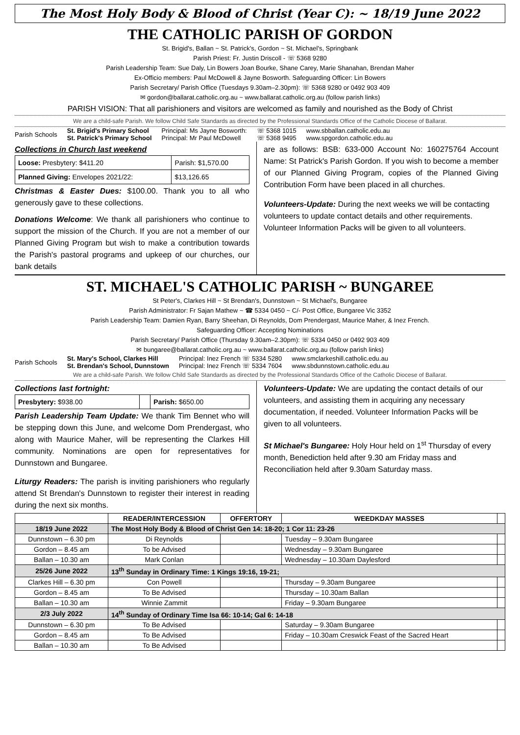The Most Holy Body & Blood of Christ (Year C): ~ 18/19 June 2022
THE CATHOLIC PARISH OF GORDON
St. Brigid's, Ballan ~ St. Patrick's, Gordon ~ St. Michael's, Springbank
Parish Priest: Fr. Justin Driscoll - ☏ 5368 9280
Parish Leadership Team: Sue Daly, Lin Bowers Joan Bourke, Shane Carey, Marie Shanahan, Brendan Maher
Ex-Officio members: Paul McDowell & Jayne Bosworth. Safeguarding Officer: Lin Bowers
Parish Secretary/ Parish Office (Tuesdays 9.30am–2.30pm): ☏ 5368 9280 or 0492 903 409
✉ gordon@ballarat.catholic.org.au ~ www.ballarat.catholic.org.au (follow parish links)
PARISH VISION: That all parishioners and visitors are welcomed as family and nourished as the Body of Christ
We are a child-safe Parish. We follow Child Safe Standards as directed by the Professional Standards Office of the Catholic Diocese of Ballarat.
Parish Schools St. Brigid's Primary School
St. Patrick's Primary School Principal: Ms Jayne Bosworth:
Principal: Mr Paul McDowell ☏ 5368 1015
☏ 5368 9495 www.sbballan.catholic.edu.au
www.spgordon.catholic.edu.au
Collections in Church last weekend
| Loose: Presbytery: $411.20 | Parish: $1,570.00 |
| Planned Giving: Envelopes 2021/22: | $13,126.65 |
Christmas & Easter Dues: $100.00. Thank you to all who generously gave to these collections.
Donations Welcome: We thank all parishioners who continue to support the mission of the Church. If you are not a member of our Planned Giving Program but wish to make a contribution towards the Parish's pastoral programs and upkeep of our churches, our bank details
are as follows: BSB: 633-000 Account No: 160275764 Account Name: St Patrick's Parish Gordon. If you wish to become a member of our Planned Giving Program, copies of the Planned Giving Contribution Form have been placed in all churches.
Volunteers-Update: During the next weeks we will be contacting volunteers to update contact details and other requirements. Volunteer Information Packs will be given to all volunteers.
ST. MICHAEL'S CATHOLIC PARISH ~ BUNGAREE
St Peter's, Clarkes Hill ~ St Brendan's, Dunnstown ~ St Michael's, Bungaree
Parish Administrator: Fr Sajan Mathew ~ ☎ 5334 0450 ~ C/- Post Office, Bungaree Vic 3352
Parish Leadership Team: Damien Ryan, Barry Sheehan, Di Reynolds, Dom Prendergast, Maurice Maher, & Inez French.
Safeguarding Officer: Accepting Nominations
Parish Secretary/ Parish Office (Thursday 9.30am–2.30pm): ☏ 5334 0450 or 0492 903 409
✉ bungaree@ballarat.catholic.org.au ~ www.ballarat.catholic.org.au (follow parish links)
Parish Schools St. Mary's School, Clarkes Hill
St. Brendan's School, Dunnstown Principal: Inez French ☏ 5334 5280
Principal: Inez French ☏ 5334 7604 www.smclarkeshill.catholic.edu.au
www.sbdunnstown.catholic.edu.au
We are a child-safe Parish. We follow Child Safe Standards as directed by the Professional Standards Office of the Catholic Diocese of Ballarat.
Collections last fortnight:
| Presbytery: $938.00 | | Parish: $650.00 |
Parish Leadership Team Update: We thank Tim Bennet who will be stepping down this June, and welcome Dom Prendergast, who along with Maurice Maher, will be representing the Clarkes Hill community. Nominations are open for representatives for Dunnstown and Bungaree.
Liturgy Readers: The parish is inviting parishioners who regularly attend St Brendan's Dunnstown to register their interest in reading during the next six months.
Volunteers-Update: We are updating the contact details of our volunteers, and assisting them in acquiring any necessary documentation, if needed. Volunteer Information Packs will be given to all volunteers.
St Michael's Bungaree: Holy Hour held on 1<sup>st</sup> Thursday of every month, Benediction held after 9.30 am Friday mass and Reconciliation held after 9.30am Saturday mass.
| | READER/INTERCESSION | OFFERTORY | WEEDKDAY MASSES | |
| --- | --- | --- | --- | --- |
| 18/19 June 2022 | The Most Holy Body & Blood of Christ Gen 14: 18-20; 1 Cor 11: 23-26 | | | |
| Dunnstown – 6.30 pm | Di Reynolds | | Tuesday – 9.30am Bungaree | |
| Gordon – 8.45 am | To be Advised | | Wednesday – 9.30am Bungaree | |
| Ballan – 10.30 am | Mark Conlan | | Wednesday – 10.30am Daylesford | |
| 25/26 June 2022 | 13<sup>th</sup> Sunday in Ordinary Time: 1 Kings 19:16, 19-21; | | | |
| Clarkes Hill – 6.30 pm | Con Powell | | Thursday – 9.30am Bungaree | |
| Gordon – 8.45 am | To Be Advised | | Thursday – 10.30am Ballan | |
| Ballan – 10.30 am | Winnie Zammit | | Friday – 9.30am Bungaree | |
| 2/3 July 2022 | 14<sup>th</sup> Sunday of Ordinary Time Isa 66: 10-14; Gal 6: 14-18 | | | |
| Dunnstown – 6.30 pm | To Be Advised | | Saturday – 9.30am Bungaree | |
| Gordon – 8.45 am | To Be Advised | | Friday – 10.30am Creswick Feast of the Sacred Heart | |
| Ballan – 10.30 am | To Be Advised | | | |